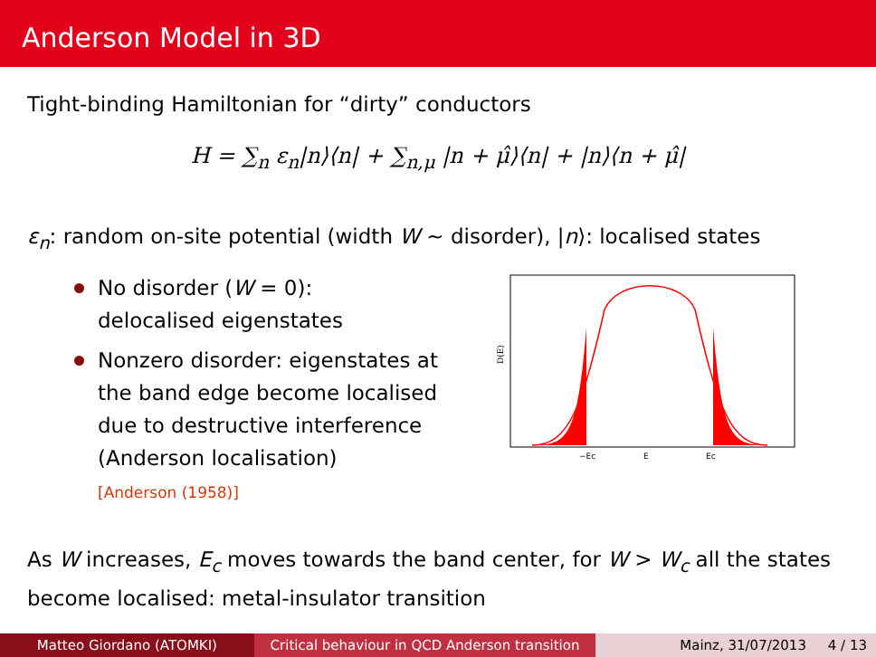Anderson Model in 3D
Tight-binding Hamiltonian for “dirty” conductors
H = ∑<sub>n</sub> ε<sub>n</sub>|n⟩⟨n| + ∑<sub>n,μ</sub> |n + μ̂⟩⟨n| + |n⟩⟨n + μ̂|
ε<sub>n</sub>: random on-site potential (width W ∼ disorder), |n⟩: localised states
No disorder (W = 0):
delocalised eigenstates
Nonzero disorder: eigenstates at the band edge become localised due to destructive interference (Anderson localisation)
[Anderson (1958)]
D(E)
−Ec
E
Ec
As W increases, E<sub>c</sub> moves towards the band center, for W > W<sub>c</sub> all the states become localised: metal-insulator transition
Matteo Giordano (ATOMKI) Critical behaviour in QCD Anderson transition
Mainz, 31/07/2013 4 / 13